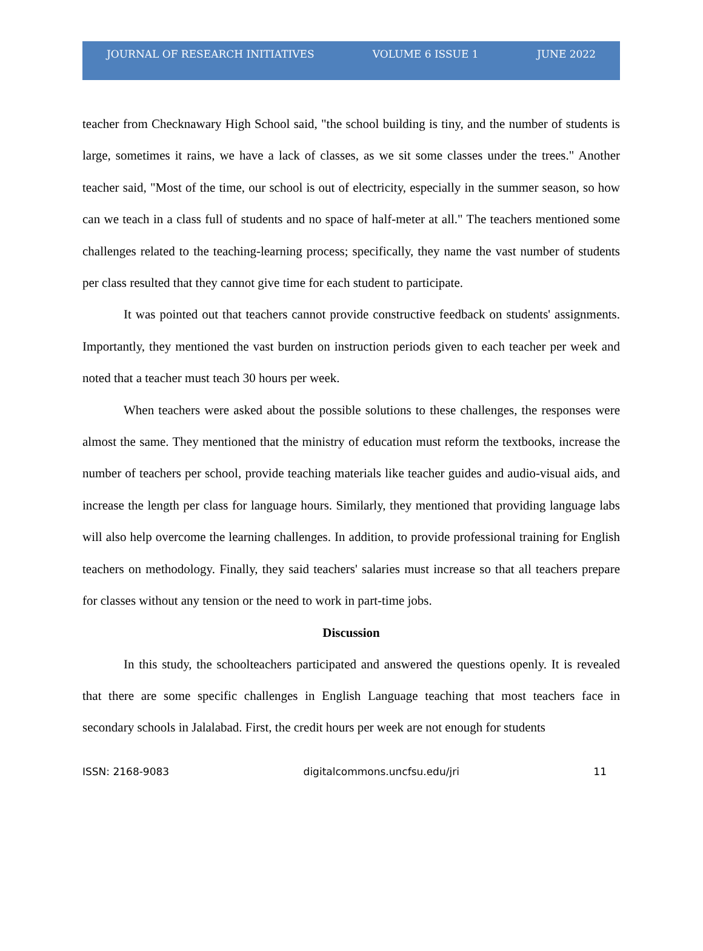JOURNAL OF RESEARCH INITIATIVES VOLUME 6 ISSUE 1 JUNE 2022
teacher from Checknawary High School said, "the school building is tiny, and the number of students is large, sometimes it rains, we have a lack of classes, as we sit some classes under the trees." Another teacher said, "Most of the time, our school is out of electricity, especially in the summer season, so how can we teach in a class full of students and no space of half-meter at all." The teachers mentioned some challenges related to the teaching-learning process; specifically, they name the vast number of students per class resulted that they cannot give time for each student to participate.
It was pointed out that teachers cannot provide constructive feedback on students' assignments. Importantly, they mentioned the vast burden on instruction periods given to each teacher per week and noted that a teacher must teach 30 hours per week.
When teachers were asked about the possible solutions to these challenges, the responses were almost the same. They mentioned that the ministry of education must reform the textbooks, increase the number of teachers per school, provide teaching materials like teacher guides and audio-visual aids, and increase the length per class for language hours. Similarly, they mentioned that providing language labs will also help overcome the learning challenges. In addition, to provide professional training for English teachers on methodology. Finally, they said teachers' salaries must increase so that all teachers prepare for classes without any tension or the need to work in part-time jobs.
Discussion
In this study, the schoolteachers participated and answered the questions openly. It is revealed that there are some specific challenges in English Language teaching that most teachers face in secondary schools in Jalalabad. First, the credit hours per week are not enough for students
ISSN: 2168-9083 digitalcommons.uncfsu.edu/jri 11